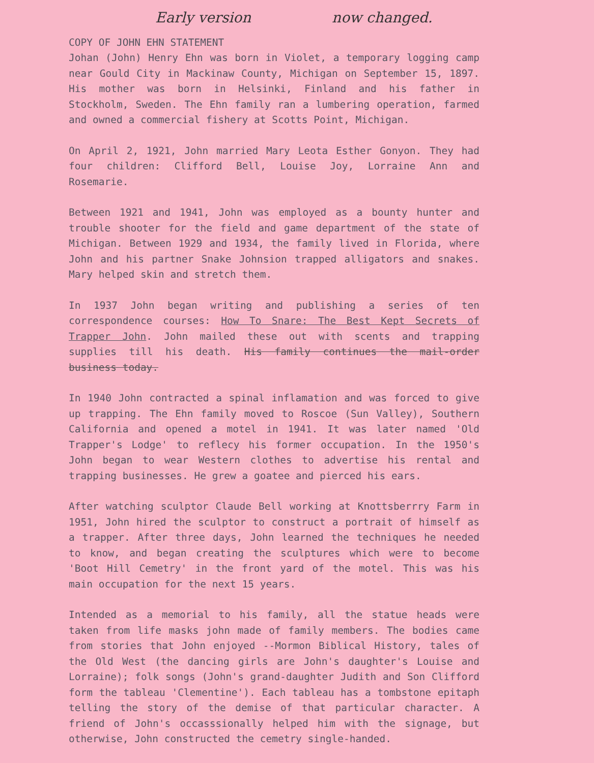Early version now changed.
COPY OF JOHN EHN STATEMENT
Johan (John) Henry Ehn was born in Violet, a temporary logging camp near Gould City in Mackinaw County, Michigan on September 15, 1897. His mother was born in Helsinki, Finland and his father in Stockholm, Sweden. The Ehn family ran a lumbering operation, farmed and owned a commercial fishery at Scotts Point, Michigan.
On April 2, 1921, John married Mary Leota Esther Gonyon. They had four children: Clifford Bell, Louise Joy, Lorraine Ann and Rosemarie.
Between 1921 and 1941, John was employed as a bounty hunter and trouble shooter for the field and game department of the state of Michigan. Between 1929 and 1934, the family lived in Florida, where John and his partner Snake Johnsion trapped alligators and snakes. Mary helped skin and stretch them.
In 1937 John began writing and publishing a series of ten correspondence courses: How To Snare: The Best Kept Secrets of Trapper John. John mailed these out with scents and trapping supplies till his death. His family continues the mail-order business today.
In 1940 John contracted a spinal inflamation and was forced to give up trapping. The Ehn family moved to Roscoe (Sun Valley), Southern California and opened a motel in 1941. It was later named 'Old Trapper's Lodge' to reflecy his former occupation. In the 1950's John began to wear Western clothes to advertise his rental and trapping businesses. He grew a goatee and pierced his ears.
After watching sculptor Claude Bell working at Knottsberrry Farm in 1951, John hired the sculptor to construct a portrait of himself as a trapper. After three days, John learned the techniques he needed to know, and began creating the sculptures which were to become 'Boot Hill Cemetry' in the front yard of the motel. This was his main occupation for the next 15 years.
Intended as a memorial to his family, all the statue heads were taken from life masks john made of family members. The bodies came from stories that John enjoyed --Mormon Biblical History, tales of the Old West (the dancing girls are John's daughter's Louise and Lorraine); folk songs (John's grand-daughter Judith and Son Clifford form the tableau 'Clementine'). Each tableau has a tombstone epitaph telling the story of the demise of that particular character. A friend of John's occasssionally helped him with the signage, but otherwise, John constructed the cemetry single-handed.